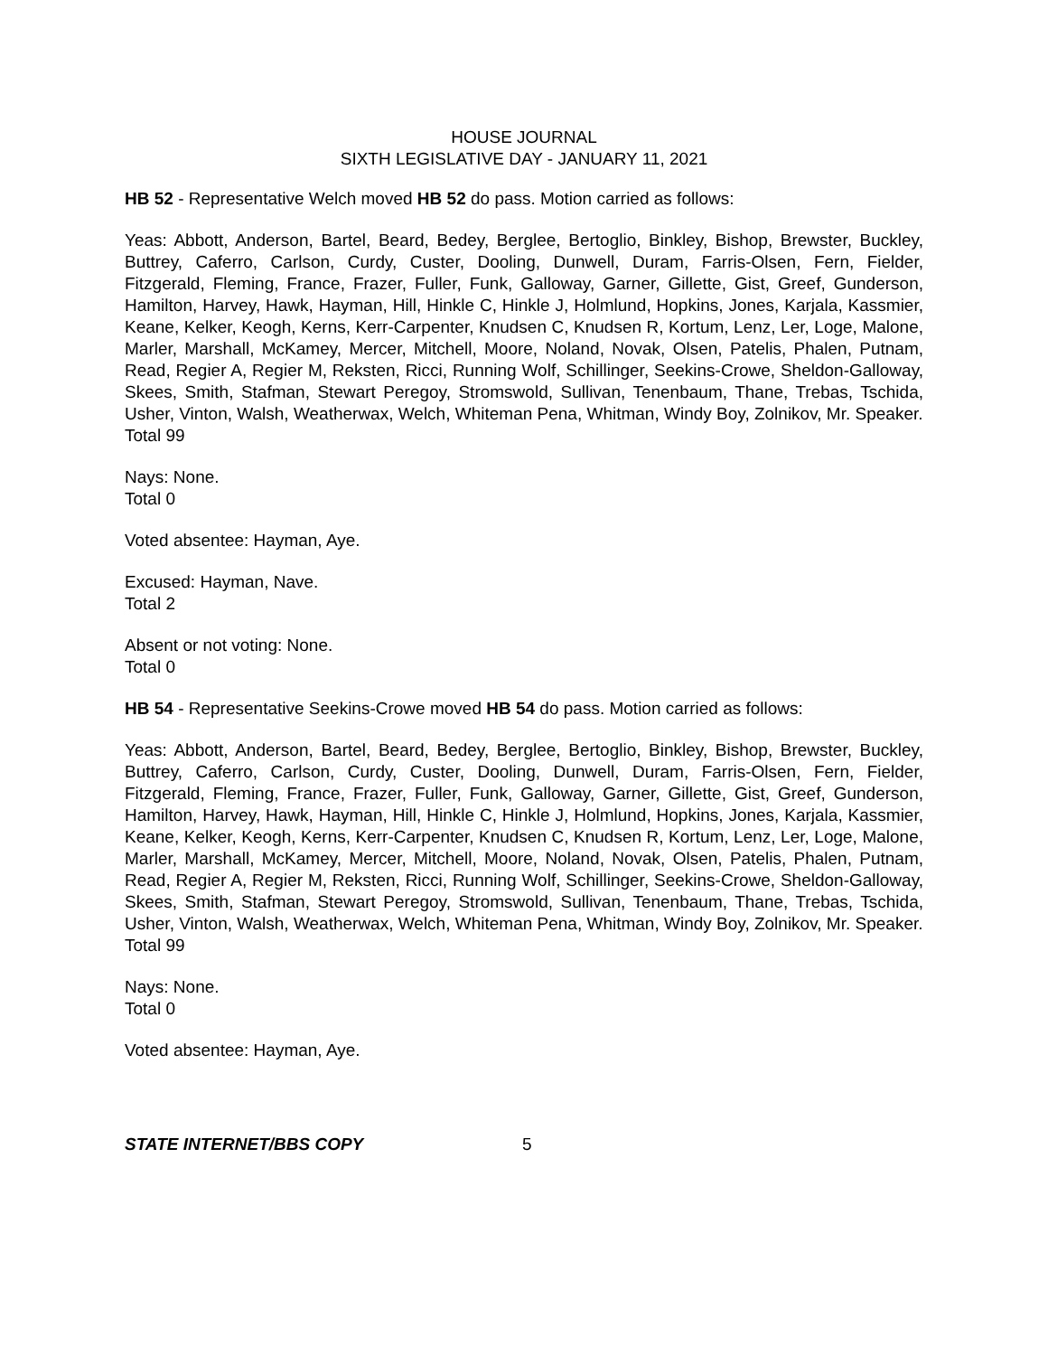HOUSE JOURNAL
SIXTH LEGISLATIVE DAY - JANUARY 11, 2021
HB 52 - Representative Welch moved HB 52 do pass. Motion carried as follows:
Yeas: Abbott, Anderson, Bartel, Beard, Bedey, Berglee, Bertoglio, Binkley, Bishop, Brewster, Buckley, Buttrey, Caferro, Carlson, Curdy, Custer, Dooling, Dunwell, Duram, Farris-Olsen, Fern, Fielder, Fitzgerald, Fleming, France, Frazer, Fuller, Funk, Galloway, Garner, Gillette, Gist, Greef, Gunderson, Hamilton, Harvey, Hawk, Hayman, Hill, Hinkle C, Hinkle J, Holmlund, Hopkins, Jones, Karjala, Kassmier, Keane, Kelker, Keogh, Kerns, Kerr-Carpenter, Knudsen C, Knudsen R, Kortum, Lenz, Ler, Loge, Malone, Marler, Marshall, McKamey, Mercer, Mitchell, Moore, Noland, Novak, Olsen, Patelis, Phalen, Putnam, Read, Regier A, Regier M, Reksten, Ricci, Running Wolf, Schillinger, Seekins-Crowe, Sheldon-Galloway, Skees, Smith, Stafman, Stewart Peregoy, Stromswold, Sullivan, Tenenbaum, Thane, Trebas, Tschida, Usher, Vinton, Walsh, Weatherwax, Welch, Whiteman Pena, Whitman, Windy Boy, Zolnikov, Mr. Speaker.
Total 99
Nays: None.
Total 0
Voted absentee: Hayman, Aye.
Excused: Hayman, Nave.
Total 2
Absent or not voting: None.
Total 0
HB 54 - Representative Seekins-Crowe moved HB 54 do pass. Motion carried as follows:
Yeas: Abbott, Anderson, Bartel, Beard, Bedey, Berglee, Bertoglio, Binkley, Bishop, Brewster, Buckley, Buttrey, Caferro, Carlson, Curdy, Custer, Dooling, Dunwell, Duram, Farris-Olsen, Fern, Fielder, Fitzgerald, Fleming, France, Frazer, Fuller, Funk, Galloway, Garner, Gillette, Gist, Greef, Gunderson, Hamilton, Harvey, Hawk, Hayman, Hill, Hinkle C, Hinkle J, Holmlund, Hopkins, Jones, Karjala, Kassmier, Keane, Kelker, Keogh, Kerns, Kerr-Carpenter, Knudsen C, Knudsen R, Kortum, Lenz, Ler, Loge, Malone, Marler, Marshall, McKamey, Mercer, Mitchell, Moore, Noland, Novak, Olsen, Patelis, Phalen, Putnam, Read, Regier A, Regier M, Reksten, Ricci, Running Wolf, Schillinger, Seekins-Crowe, Sheldon-Galloway, Skees, Smith, Stafman, Stewart Peregoy, Stromswold, Sullivan, Tenenbaum, Thane, Trebas, Tschida, Usher, Vinton, Walsh, Weatherwax, Welch, Whiteman Pena, Whitman, Windy Boy, Zolnikov, Mr. Speaker.
Total 99
Nays: None.
Total 0
Voted absentee: Hayman, Aye.
STATE INTERNET/BBS COPY 5